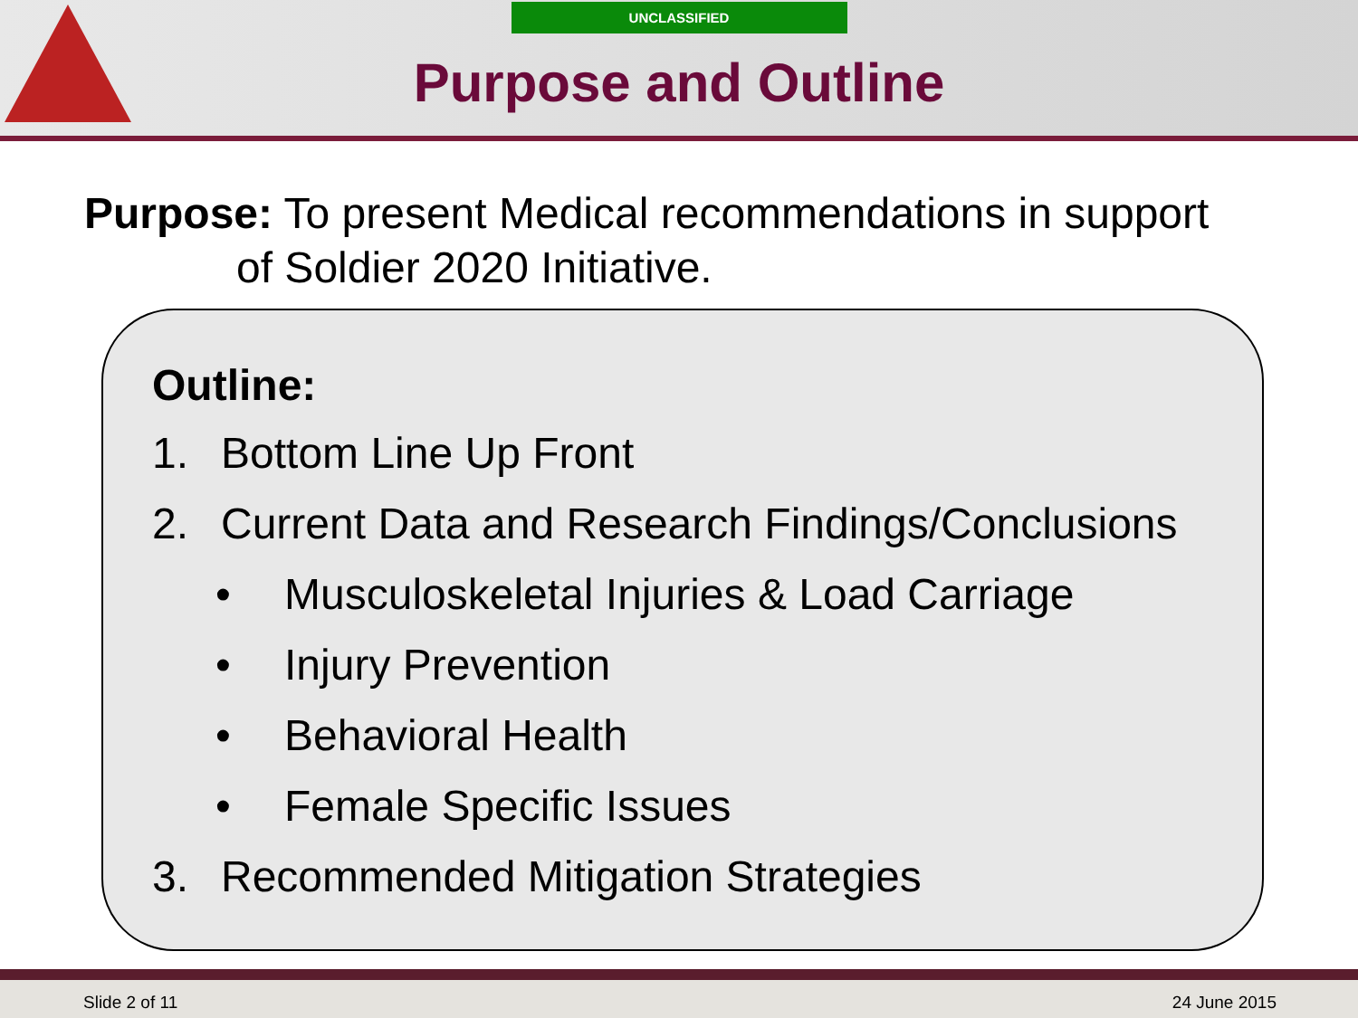UNCLASSIFIED
Purpose and Outline
Purpose: To present Medical recommendations in support
of Soldier 2020 Initiative.
Outline:
1. Bottom Line Up Front
2. Current Data and Research Findings/Conclusions
• Musculoskeletal Injuries & Load Carriage
• Injury Prevention
• Behavioral Health
• Female Specific Issues
3. Recommended Mitigation Strategies
Slide 2 of 11 24 June 2015